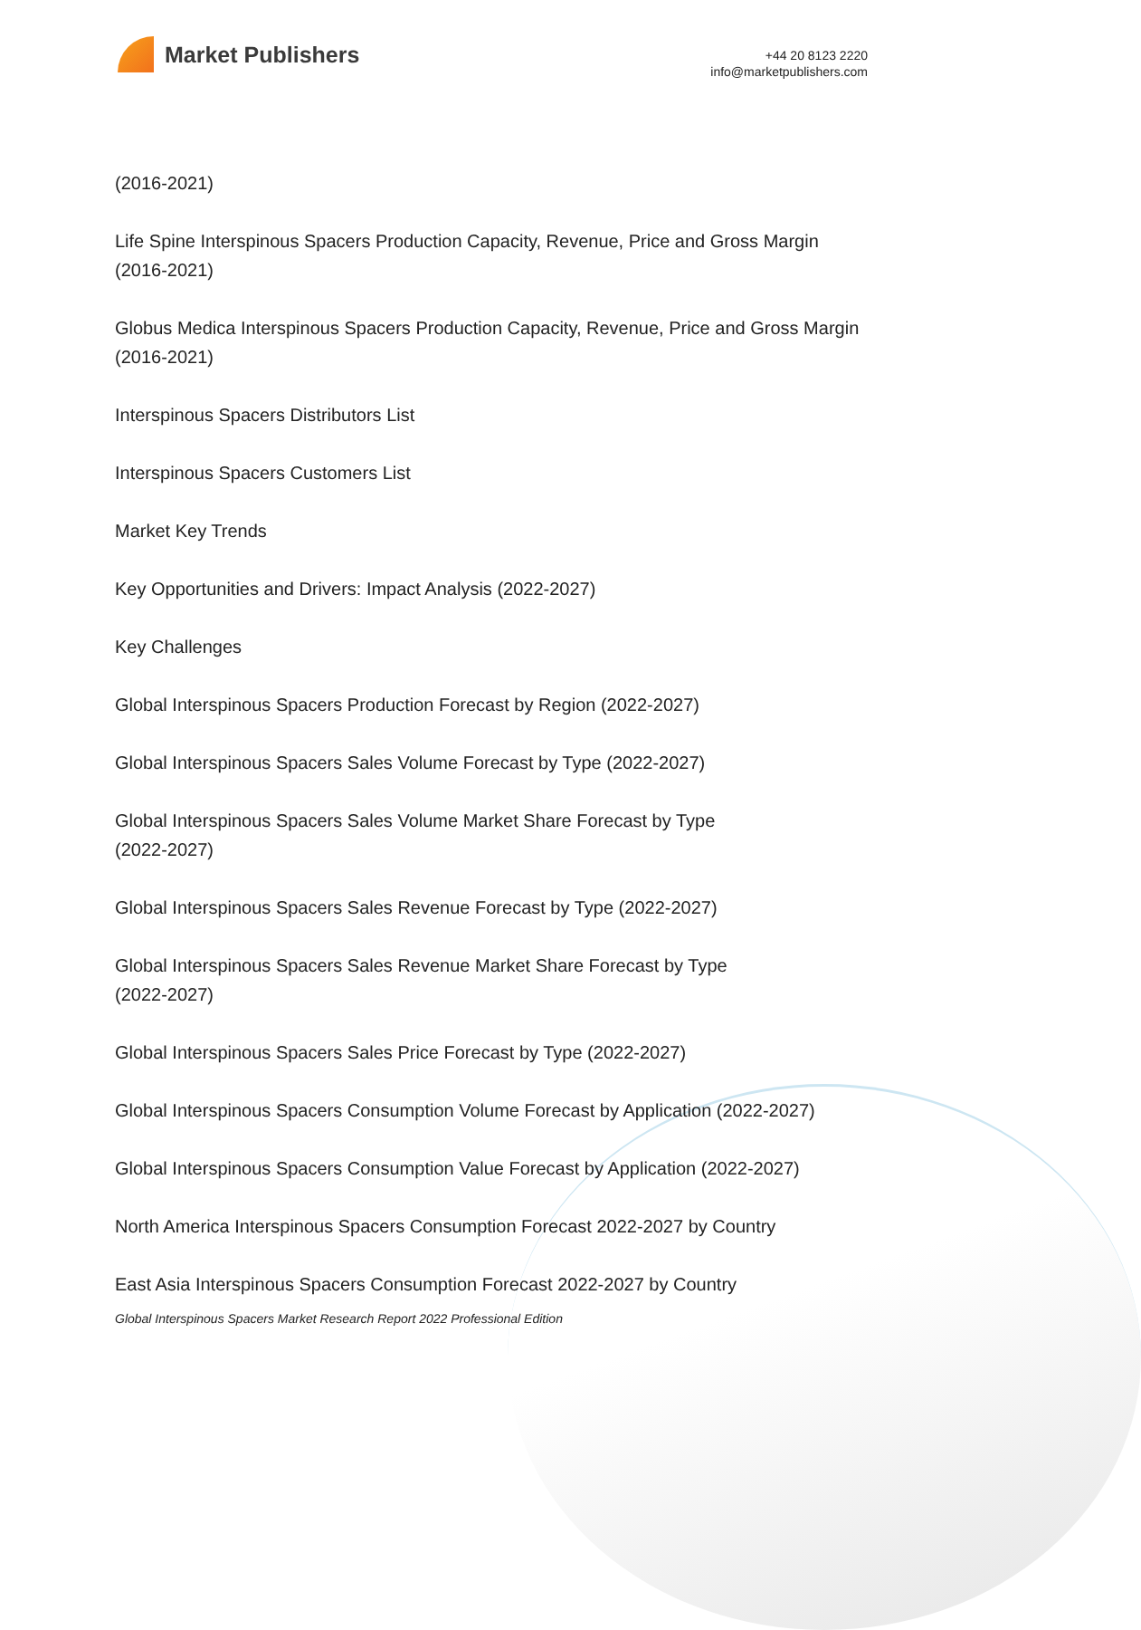Market Publishers
+44 20 8123 2220
info@marketpublishers.com
(2016-2021)
Life Spine Interspinous Spacers Production Capacity, Revenue, Price and Gross Margin (2016-2021)
Globus Medica Interspinous Spacers Production Capacity, Revenue, Price and Gross Margin (2016-2021)
Interspinous Spacers Distributors List
Interspinous Spacers Customers List
Market Key Trends
Key Opportunities and Drivers: Impact Analysis (2022-2027)
Key Challenges
Global Interspinous Spacers Production Forecast by Region (2022-2027)
Global Interspinous Spacers Sales Volume Forecast by Type (2022-2027)
Global Interspinous Spacers Sales Volume Market Share Forecast by Type
(2022-2027)
Global Interspinous Spacers Sales Revenue Forecast by Type (2022-2027)
Global Interspinous Spacers Sales Revenue Market Share Forecast by Type
(2022-2027)
Global Interspinous Spacers Sales Price Forecast by Type (2022-2027)
Global Interspinous Spacers Consumption Volume Forecast by Application (2022-2027)
Global Interspinous Spacers Consumption Value Forecast by Application (2022-2027)
North America Interspinous Spacers Consumption Forecast 2022-2027 by Country
East Asia Interspinous Spacers Consumption Forecast 2022-2027 by Country
Global Interspinous Spacers Market Research Report 2022 Professional Edition